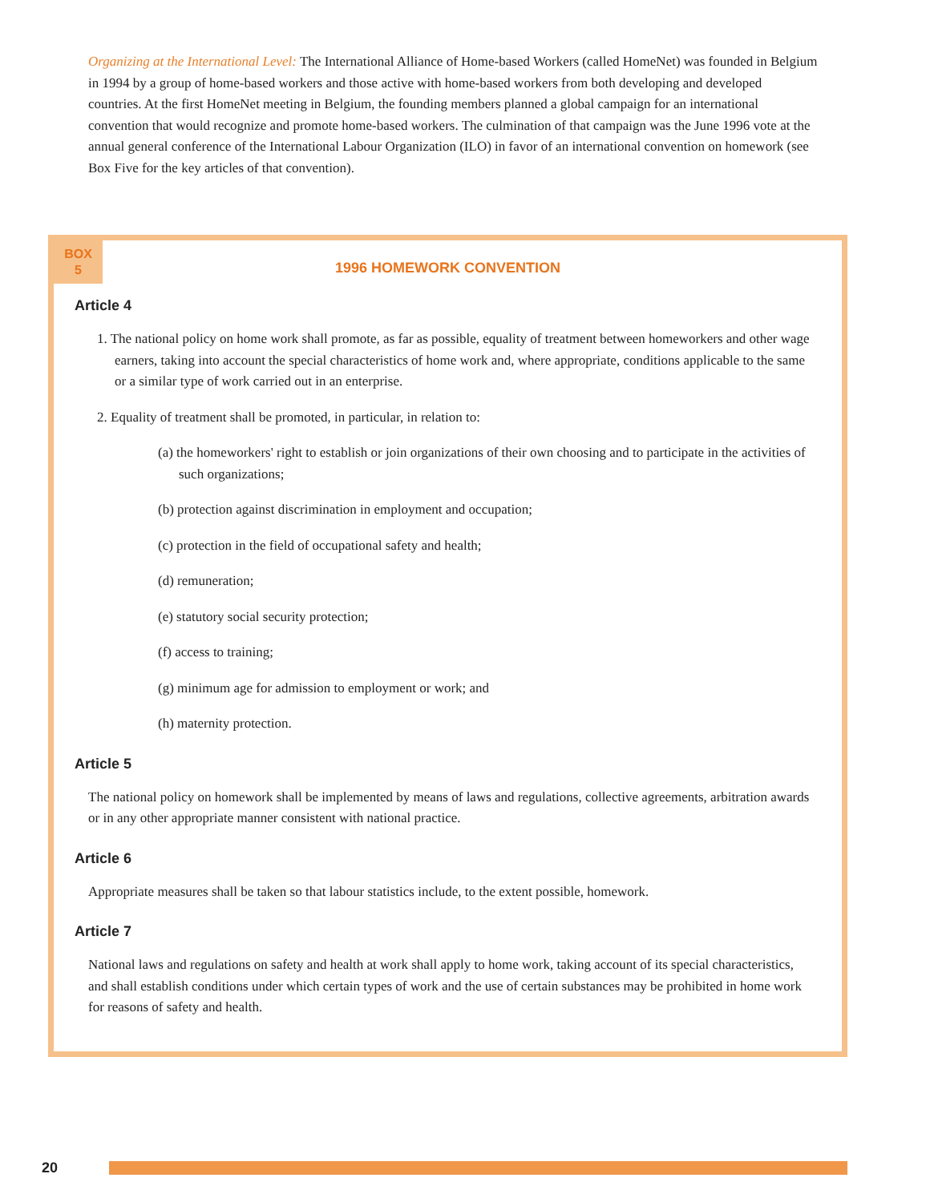Organizing at the International Level: The International Alliance of Home-based Workers (called HomeNet) was founded in Belgium in 1994 by a group of home-based workers and those active with home-based workers from both developing and developed countries. At the first HomeNet meeting in Belgium, the founding members planned a global campaign for an international convention that would recognize and promote home-based workers. The culmination of that campaign was the June 1996 vote at the annual general conference of the International Labour Organization (ILO) in favor of an international convention on homework (see Box Five for the key articles of that convention).
BOX
5
1996 HOMEWORK CONVENTION
Article 4
1. The national policy on home work shall promote, as far as possible, equality of treatment between homeworkers and other wage earners, taking into account the special characteristics of home work and, where appropriate, conditions applicable to the same or a similar type of work carried out in an enterprise.
2. Equality of treatment shall be promoted, in particular, in relation to:
(a) the homeworkers' right to establish or join organizations of their own choosing and to participate in the activities of such organizations;
(b) protection against discrimination in employment and occupation;
(c) protection in the field of occupational safety and health;
(d) remuneration;
(e) statutory social security protection;
(f) access to training;
(g) minimum age for admission to employment or work; and
(h) maternity protection.
Article 5
The national policy on homework shall be implemented by means of laws and regulations, collective agreements, arbitration awards or in any other appropriate manner consistent with national practice.
Article 6
Appropriate measures shall be taken so that labour statistics include, to the extent possible, homework.
Article 7
National laws and regulations on safety and health at work shall apply to home work, taking account of its special characteristics, and shall establish conditions under which certain types of work and the use of certain substances may be prohibited in home work for reasons of safety and health.
20